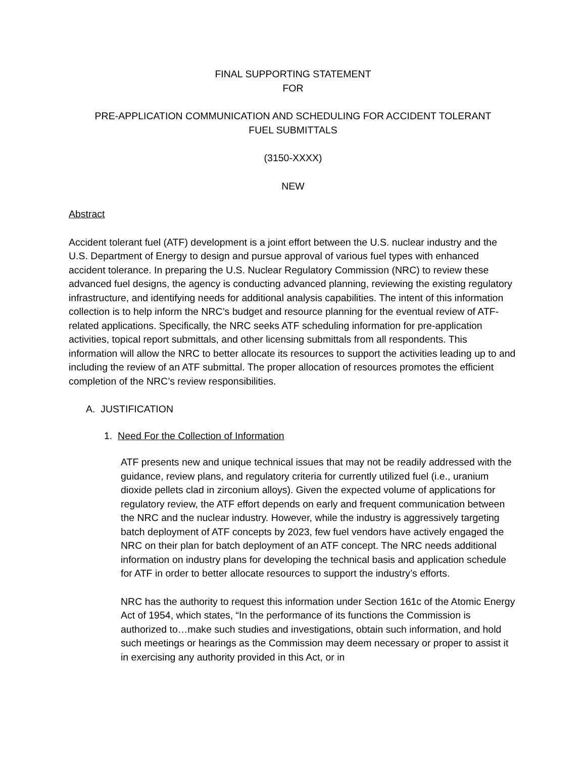FINAL SUPPORTING STATEMENT
FOR
PRE-APPLICATION COMMUNICATION AND SCHEDULING FOR ACCIDENT TOLERANT
FUEL SUBMITTALS
(3150-XXXX)
NEW
Abstract
Accident tolerant fuel (ATF) development is a joint effort between the U.S. nuclear industry and the U.S. Department of Energy to design and pursue approval of various fuel types with enhanced accident tolerance. In preparing the U.S. Nuclear Regulatory Commission (NRC) to review these advanced fuel designs, the agency is conducting advanced planning, reviewing the existing regulatory infrastructure, and identifying needs for additional analysis capabilities. The intent of this information collection is to help inform the NRC’s budget and resource planning for the eventual review of ATF-related applications. Specifically, the NRC seeks ATF scheduling information for pre-application activities, topical report submittals, and other licensing submittals from all respondents. This information will allow the NRC to better allocate its resources to support the activities leading up to and including the review of an ATF submittal. The proper allocation of resources promotes the efficient completion of the NRC’s review responsibilities.
A. JUSTIFICATION
1. Need For the Collection of Information
ATF presents new and unique technical issues that may not be readily addressed with the guidance, review plans, and regulatory criteria for currently utilized fuel (i.e., uranium dioxide pellets clad in zirconium alloys). Given the expected volume of applications for regulatory review, the ATF effort depends on early and frequent communication between the NRC and the nuclear industry. However, while the industry is aggressively targeting batch deployment of ATF concepts by 2023, few fuel vendors have actively engaged the NRC on their plan for batch deployment of an ATF concept. The NRC needs additional information on industry plans for developing the technical basis and application schedule for ATF in order to better allocate resources to support the industry’s efforts.
NRC has the authority to request this information under Section 161c of the Atomic Energy Act of 1954, which states, “In the performance of its functions the Commission is authorized to…make such studies and investigations, obtain such information, and hold such meetings or hearings as the Commission may deem necessary or proper to assist it in exercising any authority provided in this Act, or in